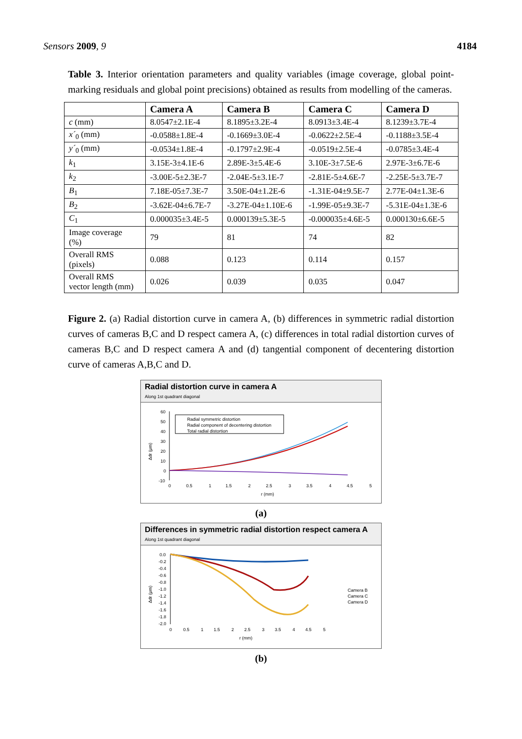Sensors 2009, 9 4184
Table 3. Interior orientation parameters and quality variables (image coverage, global point-marking residuals and global point precisions) obtained as results from modelling of the cameras.
| | Camera A | Camera B | Camera C | Camera D |
| --- | --- | --- | --- | --- |
| c (mm) | 8.0547±2.1E-4 | 8.1895±3.2E-4 | 8.0913±3.4E-4 | 8.1239±3.7E-4 |
| x´<sub>0</sub> (mm) | -0.0588±1.8E-4 | -0.1669±3.0E-4 | -0.0622±2.5E-4 | -0.1188±3.5E-4 |
| y´<sub>0</sub> (mm) | -0.0534±1.8E-4 | -0.1797±2.9E-4 | -0.0519±2.5E-4 | -0.0785±3.4E-4 |
| k<sub>1</sub> | 3.15E-3±4.1E-6 | 2.89E-3±5.4E-6 | 3.10E-3±7.5E-6 | 2.97E-3±6.7E-6 |
| k<sub>2</sub> | -3.00E-5±2.3E-7 | -2.04E-5±3.1E-7 | -2.81E-5±4.6E-7 | -2.25E-5±3.7E-7 |
| B<sub>1</sub> | 7.18E-05±7.3E-7 | 3.50E-04±1.2E-6 | -1.31E-04±9.5E-7 | 2.77E-04±1.3E-6 |
| B<sub>2</sub> | -3.62E-04±6.7E-7 | -3.27E-04±1.10E-6 | -1.99E-05±9.3E-7 | -5.31E-04±1.3E-6 |
| C<sub>1</sub> | 0.000035±3.4E-5 | 0.000139±5.3E-5 | -0.000035±4.6E-5 | 0.000130±6.6E-5 |
| Image coverage (%) | 79 | 81 | 74 | 82 |
| Overall RMS (pixels) | 0.088 | 0.123 | 0.114 | 0.157 |
| Overall RMS vector length (mm) | 0.026 | 0.039 | 0.035 | 0.047 |
Figure 2. (a) Radial distortion curve in camera A, (b) differences in symmetric radial distortion curves of cameras B,C and D respect camera A, (c) differences in total radial distortion curves of cameras B,C and D respect camera A and (d) tangential component of decentering distortion curve of cameras A,B,C and D.
Radial distortion curve in camera A
Along 1st quadrant diagonal
Δdr (μm)
60
50
40
30
20
10
0
-10
Radial symmetric distortion
Radial component of decentering distortion
Total radial distortion
0
0.5
1
1.5
2
2.5
3
3.5
4
4.5
5
r (mm)
(a)
Differences in symmetric radial distortion respect camera A
Along 1st quadrant diagonal
Δdr (μm)
0.0
-0.2
-0.4
-0.6
-0.8
-1.0
-1.2
-1.4
-1.6
-1.8
-2.0
Camera B
Camera C
Camera D
0
0.5
1
1.5
2
2.5
3
3.5
4
4.5
5
r (mm)
(b)